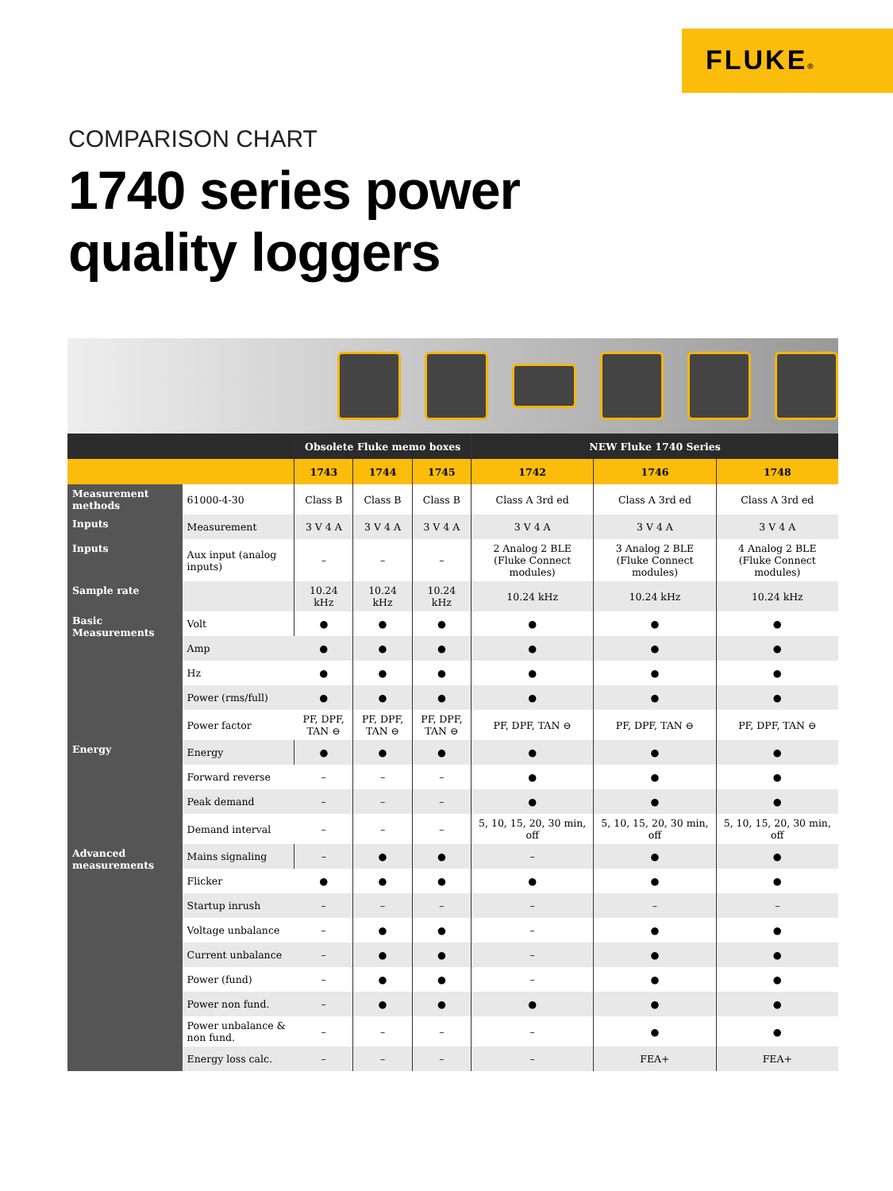FLUKE®
COMPARISON CHART
1740 series power
quality loggers
| | | Obsolete Fluke memo boxes | | | NEW Fluke 1740 Series | | |
| --- | --- | --- | --- | --- | --- | --- | --- |
| | | 1743 | 1744 | 1745 | 1742 | 1746 | 1748 |
| Measurement methods | 61000-4-30 | Class B | Class B | Class B | Class A 3rd ed | Class A 3rd ed | Class A 3rd ed |
| Inputs | Measurement | 3 V 4 A | 3 V 4 A | 3 V 4 A | 3 V 4 A | 3 V 4 A | 3 V 4 A |
| Inputs | Aux input (analog inputs) | – | – | – | 2 Analog 2 BLE (Fluke Connect modules) | 3 Analog 2 BLE (Fluke Connect modules) | 4 Analog 2 BLE (Fluke Connect modules) |
| Sample rate | | 10.24 kHz | 10.24 kHz | 10.24 kHz | 10.24 kHz | 10.24 kHz | 10.24 kHz |
| Basic Measurements | Volt | ● | ● | ● | ● | ● | ● |
| | Amp | ● | ● | ● | ● | ● | ● |
| | Hz | ● | ● | ● | ● | ● | ● |
| | Power (rms/full) | ● | ● | ● | ● | ● | ● |
| | Power factor | PF, DPF, TAN ⊖ | PF, DPF, TAN ⊖ | PF, DPF, TAN ⊖ | PF, DPF, TAN ⊖ | PF, DPF, TAN ⊖ | PF, DPF, TAN ⊖ |
| Energy | Energy | ● | ● | ● | ● | ● | ● |
| | Forward reverse | – | – | – | ● | ● | ● |
| | Peak demand | – | – | – | ● | ● | ● |
| | Demand interval | – | – | – | 5, 10, 15, 20, 30 min, off | 5, 10, 15, 20, 30 min, off | 5, 10, 15, 20, 30 min, off |
| Advanced measurements | Mains signaling | – | ● | ● | – | ● | ● |
| | Flicker | ● | ● | ● | ● | ● | ● |
| | Startup inrush | – | – | – | – | – | – |
| | Voltage unbalance | – | ● | ● | – | ● | ● |
| | Current unbalance | – | ● | ● | – | ● | ● |
| | Power (fund) | – | ● | ● | – | ● | ● |
| | Power non fund. | – | ● | ● | ● | ● | ● |
| | Power unbalance & non fund. | – | – | – | – | ● | ● |
| | Energy loss calc. | – | – | – | – | FEA+ | FEA+ |